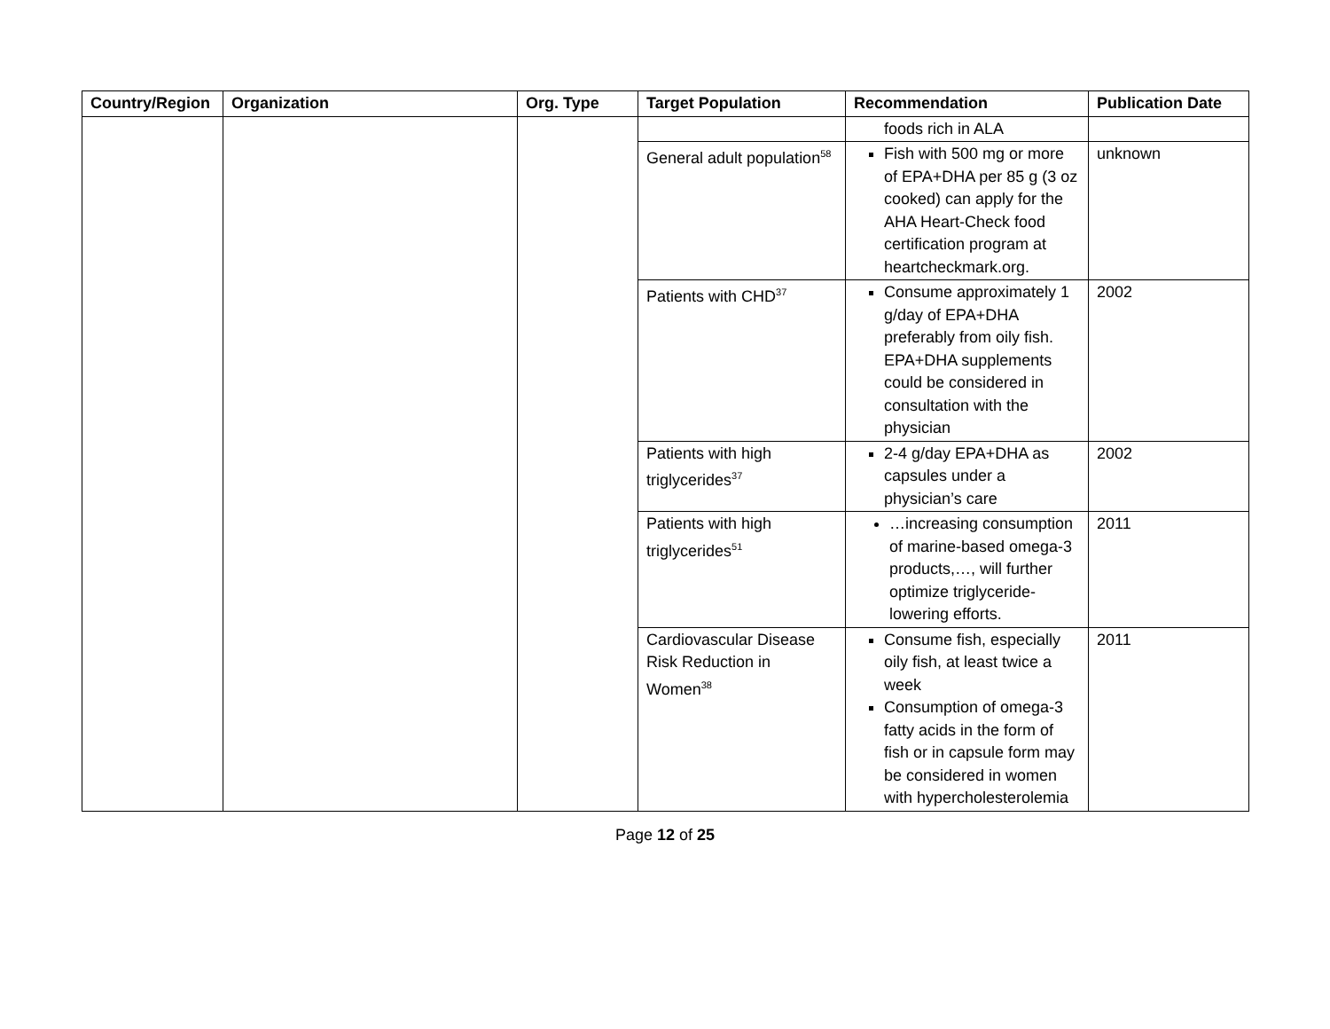| Country/Region | Organization | Org. Type | Target Population | Recommendation | Publication Date |
| --- | --- | --- | --- | --- | --- |
| | | | | foods rich in ALA | |
| | | | General adult population<sup>58</sup> | Fish with 500 mg or more of EPA+DHA per 85 g (3 oz cooked) can apply for the AHA Heart-Check food certification program at heartcheckmark.org. | unknown |
| | | | Patients with CHD<sup>37</sup> | Consume approximately 1 g/day of EPA+DHA preferably from oily fish. EPA+DHA supplements could be considered in consultation with the physician | 2002 |
| | | | Patients with high triglycerides<sup>37</sup> | 2-4 g/day EPA+DHA as capsules under a physician’s care | 2002 |
| | | | Patients with high triglycerides<sup>51</sup> | …increasing consumption of marine-based omega-3 products,…, will further optimize triglyceride-lowering efforts. | 2011 |
| | | | Cardiovascular Disease Risk Reduction in Women<sup>38</sup> | Consume fish, especially oily fish, at least twice a week Consumption of omega-3 fatty acids in the form of fish or in capsule form may be considered in women with hypercholesterolemia | 2011 |
Page 12 of 25